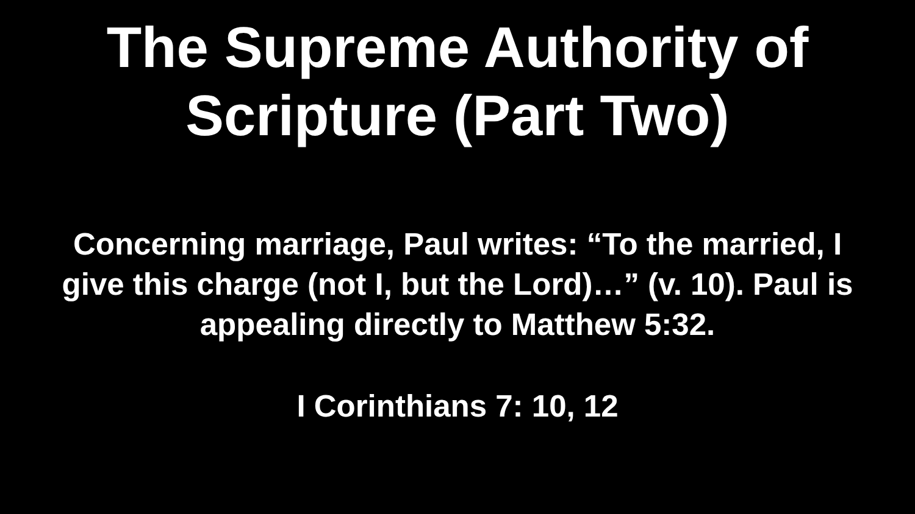The Supreme Authority of
Scripture (Part Two)
Concerning marriage, Paul writes: “To the married, I
give this charge (not I, but the Lord)…” (v. 10). Paul is
appealing directly to Matthew 5:32.
I Corinthians 7: 10, 12